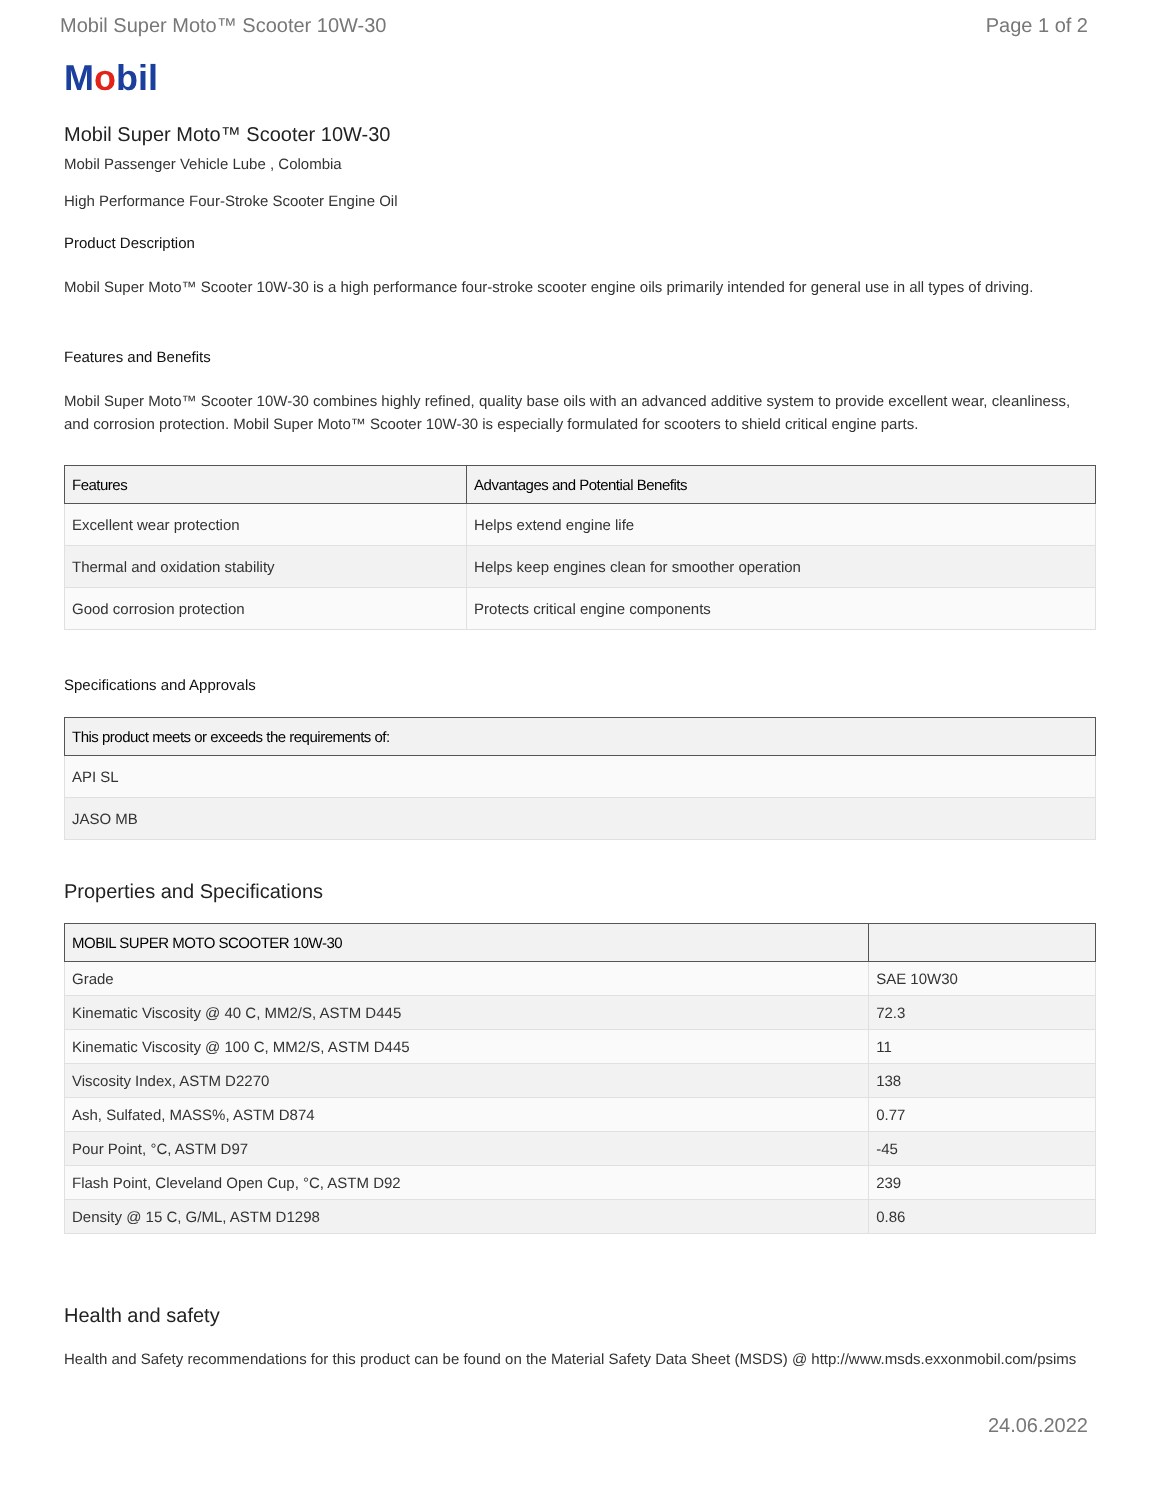Mobil Super Moto™ Scooter 10W-30 Page 1 of 2
Mobil
Mobil Super Moto™ Scooter 10W-30
Mobil Passenger Vehicle Lube , Colombia
High Performance Four-Stroke Scooter Engine Oil
Product Description
Mobil Super Moto™ Scooter 10W-30 is a high performance four-stroke scooter engine oils primarily intended for general use in all types of driving.
Features and Benefits
Mobil Super Moto™ Scooter 10W-30 combines highly refined, quality base oils with an advanced additive system to provide excellent wear, cleanliness, and corrosion protection. Mobil Super Moto™ Scooter 10W-30 is especially formulated for scooters to shield critical engine parts.
| Features | Advantages and Potential Benefits |
| --- | --- |
| Excellent wear protection | Helps extend engine life |
| Thermal and oxidation stability | Helps keep engines clean for smoother operation |
| Good corrosion protection | Protects critical engine components |
Specifications and Approvals
| This product meets or exceeds the requirements of: |
| --- |
| API SL |
| JASO MB |
Properties and Specifications
| MOBIL SUPER MOTO SCOOTER 10W-30 | |
| --- | --- |
| Grade | SAE 10W30 |
| Kinematic Viscosity @ 40 C, MM2/S, ASTM D445 | 72.3 |
| Kinematic Viscosity @ 100 C, MM2/S, ASTM D445 | 11 |
| Viscosity Index, ASTM D2270 | 138 |
| Ash, Sulfated, MASS%, ASTM D874 | 0.77 |
| Pour Point, °C, ASTM D97 | -45 |
| Flash Point, Cleveland Open Cup, °C, ASTM D92 | 239 |
| Density @ 15 C, G/ML, ASTM D1298 | 0.86 |
Health and safety
Health and Safety recommendations for this product can be found on the Material Safety Data Sheet (MSDS) @ http://www.msds.exxonmobil.com/psims
24.06.2022